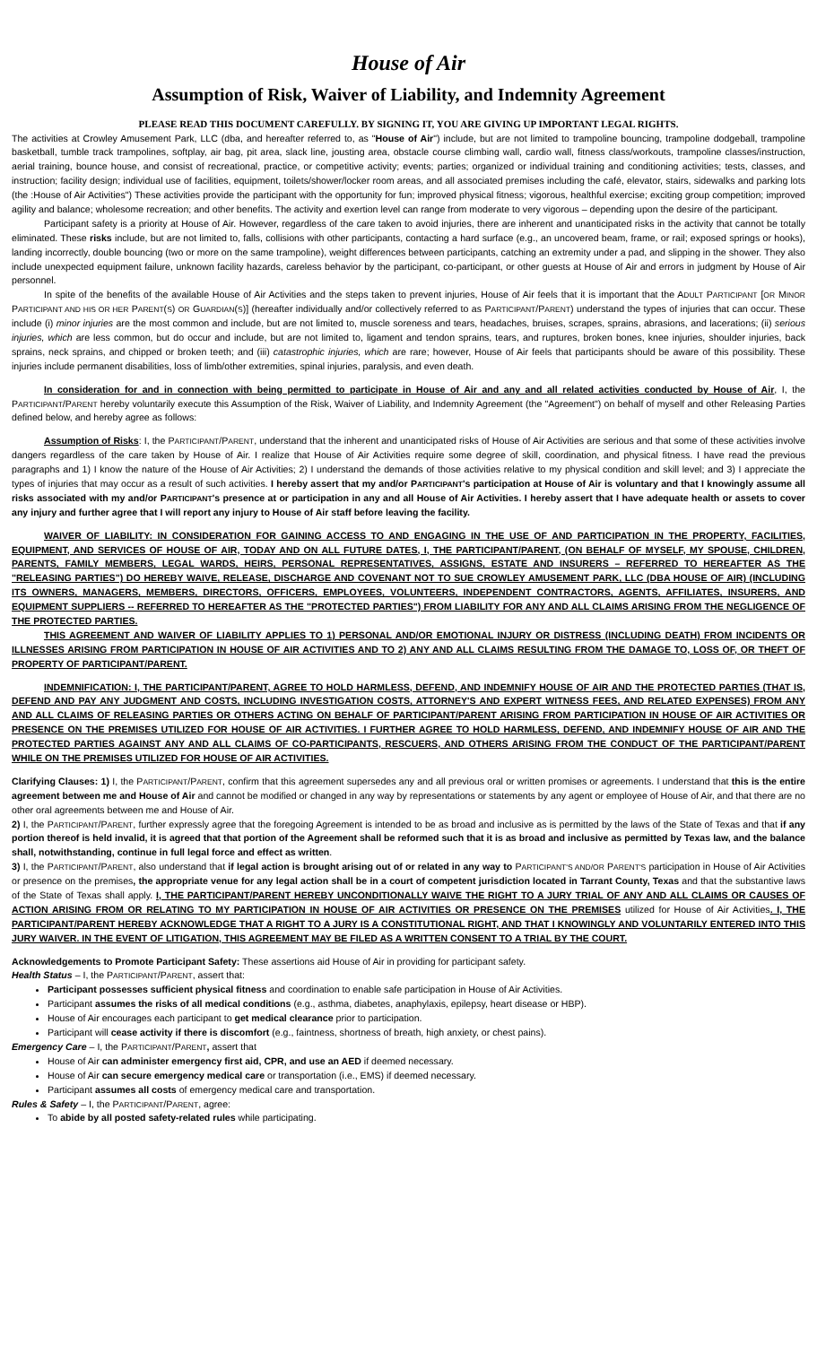House of Air
Assumption of Risk, Waiver of Liability, and Indemnity Agreement
PLEASE READ THIS DOCUMENT CAREFULLY. BY SIGNING IT, YOU ARE GIVING UP IMPORTANT LEGAL RIGHTS.
The activities at Crowley Amusement Park, LLC (dba, and hereafter referred to, as "House of Air") include, but are not limited to trampoline bouncing, trampoline dodgeball, trampoline basketball, tumble track trampolines, softplay, air bag, pit area, slack line, jousting area, obstacle course climbing wall, cardio wall, fitness class/workouts, trampoline classes/instruction, aerial training, bounce house, and consist of recreational, practice, or competitive activity; events; parties; organized or individual training and conditioning activities; tests, classes, and instruction; facility design; individual use of facilities, equipment, toilets/shower/locker room areas, and all associated premises including the café, elevator, stairs, sidewalks and parking lots (the :House of Air Activities") These activities provide the participant with the opportunity for fun; improved physical fitness; vigorous, healthful exercise; exciting group competition; improved agility and balance; wholesome recreation; and other benefits. The activity and exertion level can range from moderate to very vigorous – depending upon the desire of the participant.
Participant safety is a priority at House of Air. However, regardless of the care taken to avoid injuries, there are inherent and unanticipated risks in the activity that cannot be totally eliminated. These risks include, but are not limited to, falls, collisions with other participants, contacting a hard surface (e.g., an uncovered beam, frame, or rail; exposed springs or hooks), landing incorrectly, double bouncing (two or more on the same trampoline), weight differences between participants, catching an extremity under a pad, and slipping in the shower. They also include unexpected equipment failure, unknown facility hazards, careless behavior by the participant, co-participant, or other guests at House of Air and errors in judgment by House of Air personnel.
In spite of the benefits of the available House of Air Activities and the steps taken to prevent injuries, House of Air feels that it is important that the ADULT PARTICIPANT [OR MINOR PARTICIPANT AND HIS OR HER PARENT(S) OR GUARDIAN(S)] (hereafter individually and/or collectively referred to as PARTICIPANT/PARENT) understand the types of injuries that can occur. These include (i) minor injuries are the most common and include, but are not limited to, muscle soreness and tears, headaches, bruises, scrapes, sprains, abrasions, and lacerations; (ii) serious injuries, which are less common, but do occur and include, but are not limited to, ligament and tendon sprains, tears, and ruptures, broken bones, knee injuries, shoulder injuries, back sprains, neck sprains, and chipped or broken teeth; and (iii) catastrophic injuries, which are rare; however, House of Air feels that participants should be aware of this possibility. These injuries include permanent disabilities, loss of limb/other extremities, spinal injuries, paralysis, and even death.
In consideration for and in connection with being permitted to participate in House of Air and any and all related activities conducted by House of Air, I, the PARTICIPANT/PARENT hereby voluntarily execute this Assumption of the Risk, Waiver of Liability, and Indemnity Agreement (the "Agreement") on behalf of myself and other Releasing Parties defined below, and hereby agree as follows:
Assumption of Risks: I, the PARTICIPANT/PARENT, understand that the inherent and unanticipated risks of House of Air Activities are serious and that some of these activities involve dangers regardless of the care taken by House of Air. I realize that House of Air Activities require some degree of skill, coordination, and physical fitness. I have read the previous paragraphs and 1) I know the nature of the House of Air Activities; 2) I understand the demands of those activities relative to my physical condition and skill level; and 3) I appreciate the types of injuries that may occur as a result of such activities. I hereby assert that my and/or PARTICIPANT's participation at House of Air is voluntary and that I knowingly assume all risks associated with my and/or PARTICIPANT's presence at or participation in any and all House of Air Activities. I hereby assert that I have adequate health or assets to cover any injury and further agree that I will report any injury to House of Air staff before leaving the facility.
WAIVER OF LIABILITY: IN CONSIDERATION FOR GAINING ACCESS TO AND ENGAGING IN THE USE OF AND PARTICIPATION IN THE PROPERTY, FACILITIES, EQUIPMENT, AND SERVICES OF HOUSE OF AIR, TODAY AND ON ALL FUTURE DATES, I, THE PARTICIPANT/PARENT, (ON BEHALF OF MYSELF, MY SPOUSE, CHILDREN, PARENTS, FAMILY MEMBERS, LEGAL WARDS, HEIRS, PERSONAL REPRESENTATIVES, ASSIGNS, ESTATE AND INSURERS – REFERRED TO HEREAFTER AS THE "RELEASING PARTIES") DO HEREBY WAIVE, RELEASE, DISCHARGE AND COVENANT NOT TO SUE CROWLEY AMUSEMENT PARK, LLC (DBA HOUSE OF AIR) (INCLUDING ITS OWNERS, MANAGERS, MEMBERS, DIRECTORS, OFFICERS, EMPLOYEES, VOLUNTEERS, INDEPENDENT CONTRACTORS, AGENTS, AFFILIATES, INSURERS, AND EQUIPMENT SUPPLIERS -- REFERRED TO HEREAFTER AS THE "PROTECTED PARTIES") FROM LIABILITY FOR ANY AND ALL CLAIMS ARISING FROM THE NEGLIGENCE OF THE PROTECTED PARTIES.
THIS AGREEMENT AND WAIVER OF LIABILITY APPLIES TO 1) PERSONAL AND/OR EMOTIONAL INJURY OR DISTRESS (INCLUDING DEATH) FROM INCIDENTS OR ILLNESSES ARISING FROM PARTICIPATION IN HOUSE OF AIR ACTIVITIES AND TO 2) ANY AND ALL CLAIMS RESULTING FROM THE DAMAGE TO, LOSS OF, OR THEFT OF PROPERTY OF PARTICIPANT/PARENT.
INDEMNIFICATION: I, THE PARTICIPANT/PARENT, AGREE TO HOLD HARMLESS, DEFEND, AND INDEMNIFY HOUSE OF AIR AND THE PROTECTED PARTIES (THAT IS, DEFEND AND PAY ANY JUDGMENT AND COSTS, INCLUDING INVESTIGATION COSTS, ATTORNEY'S AND EXPERT WITNESS FEES, AND RELATED EXPENSES) FROM ANY AND ALL CLAIMS OF RELEASING PARTIES OR OTHERS ACTING ON BEHALF OF PARTICIPANT/PARENT ARISING FROM PARTICIPATION IN HOUSE OF AIR ACTIVITIES OR PRESENCE ON THE PREMISES UTILIZED FOR HOUSE OF AIR ACTIVITIES. I FURTHER AGREE TO HOLD HARMLESS, DEFEND, AND INDEMNIFY HOUSE OF AIR AND THE PROTECTED PARTIES AGAINST ANY AND ALL CLAIMS OF CO-PARTICIPANTS, RESCUERS, AND OTHERS ARISING FROM THE CONDUCT OF THE PARTICIPANT/PARENT WHILE ON THE PREMISES UTILIZED FOR HOUSE OF AIR ACTIVITIES.
Clarifying Clauses: 1) I, the PARTICIPANT/PARENT, confirm that this agreement supersedes any and all previous oral or written promises or agreements. I understand that this is the entire agreement between me and House of Air and cannot be modified or changed in any way by representations or statements by any agent or employee of House of Air, and that there are no other oral agreements between me and House of Air.
2) I, the PARTICIPANT/PARENT, further expressly agree that the foregoing Agreement is intended to be as broad and inclusive as is permitted by the laws of the State of Texas and that if any portion thereof is held invalid, it is agreed that that portion of the Agreement shall be reformed such that it is as broad and inclusive as permitted by Texas law, and the balance shall, notwithstanding, continue in full legal force and effect as written.
3) I, the PARTICIPANT/PARENT, also understand that if legal action is brought arising out of or related in any way to PARTICIPANT'S AND/OR PARENT'S participation in House of Air Activities or presence on the premises, the appropriate venue for any legal action shall be in a court of competent jurisdiction located in Tarrant County, Texas and that the substantive laws of the State of Texas shall apply. I, THE PARTICIPANT/PARENT HEREBY UNCONDITIONALLY WAIVE THE RIGHT TO A JURY TRIAL OF ANY AND ALL CLAIMS OR CAUSES OF ACTION ARISING FROM OR RELATING TO MY PARTICIPATION IN HOUSE OF AIR ACTIVITIES OR PRESENCE ON THE PREMISES utilized for House of Air Activities. I, THE PARTICIPANT/PARENT HEREBY ACKNOWLEDGE THAT A RIGHT TO A JURY IS A CONSTITUTIONAL RIGHT, AND THAT I KNOWINGLY AND VOLUNTARILY ENTERED INTO THIS JURY WAIVER. IN THE EVENT OF LITIGATION, THIS AGREEMENT MAY BE FILED AS A WRITTEN CONSENT TO A TRIAL BY THE COURT.
Acknowledgements to Promote Participant Safety: These assertions aid House of Air in providing for participant safety.
Health Status – I, the PARTICIPANT/PARENT, assert that:
Participant possesses sufficient physical fitness and coordination to enable safe participation in House of Air Activities.
Participant assumes the risks of all medical conditions (e.g., asthma, diabetes, anaphylaxis, epilepsy, heart disease or HBP).
House of Air encourages each participant to get medical clearance prior to participation.
Participant will cease activity if there is discomfort (e.g., faintness, shortness of breath, high anxiety, or chest pains).
Emergency Care – I, the PARTICIPANT/PARENT, assert that
House of Air can administer emergency first aid, CPR, and use an AED if deemed necessary.
House of Air can secure emergency medical care or transportation (i.e., EMS) if deemed necessary.
Participant assumes all costs of emergency medical care and transportation.
Rules & Safety – I, the PARTICIPANT/PARENT, agree:
To abide by all posted safety-related rules while participating.